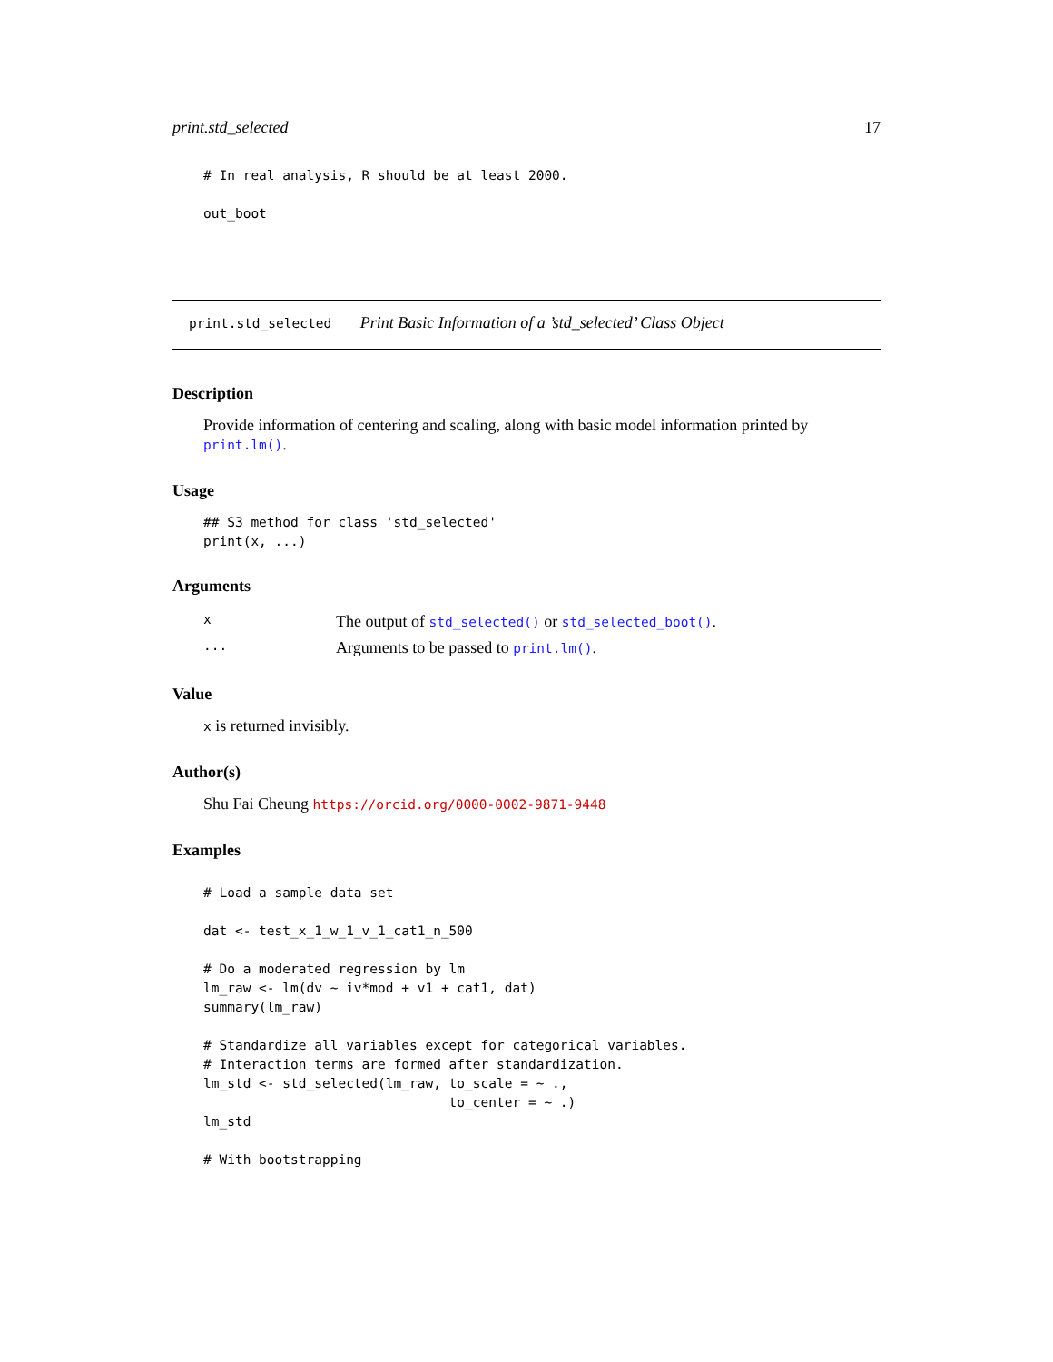print.std_selected 17
# In real analysis, R should be at least 2000.

out_boot
print.std_selected Print Basic Information of a ’std_selected’ Class Object
Description
Provide information of centering and scaling, along with basic model information printed by print.lm().
Usage
## S3 method for class 'std_selected'
print(x, ...)
Arguments
| x | The output of std_selected() or std_selected_boot() . |
| ... | Arguments to be passed to print.lm() . |
Value
x is returned invisibly.
Author(s)
Shu Fai Cheung https://orcid.org/0000-0002-9871-9448
Examples
# Load a sample data set

dat <- test_x_1_w_1_v_1_cat1_n_500

# Do a moderated regression by lm
lm_raw <- lm(dv ~ iv*mod + v1 + cat1, dat)
summary(lm_raw)

# Standardize all variables except for categorical variables.
# Interaction terms are formed after standardization.
lm_std <- std_selected(lm_raw, to_scale = ~ .,
                               to_center = ~ .)
lm_std

# With bootstrapping